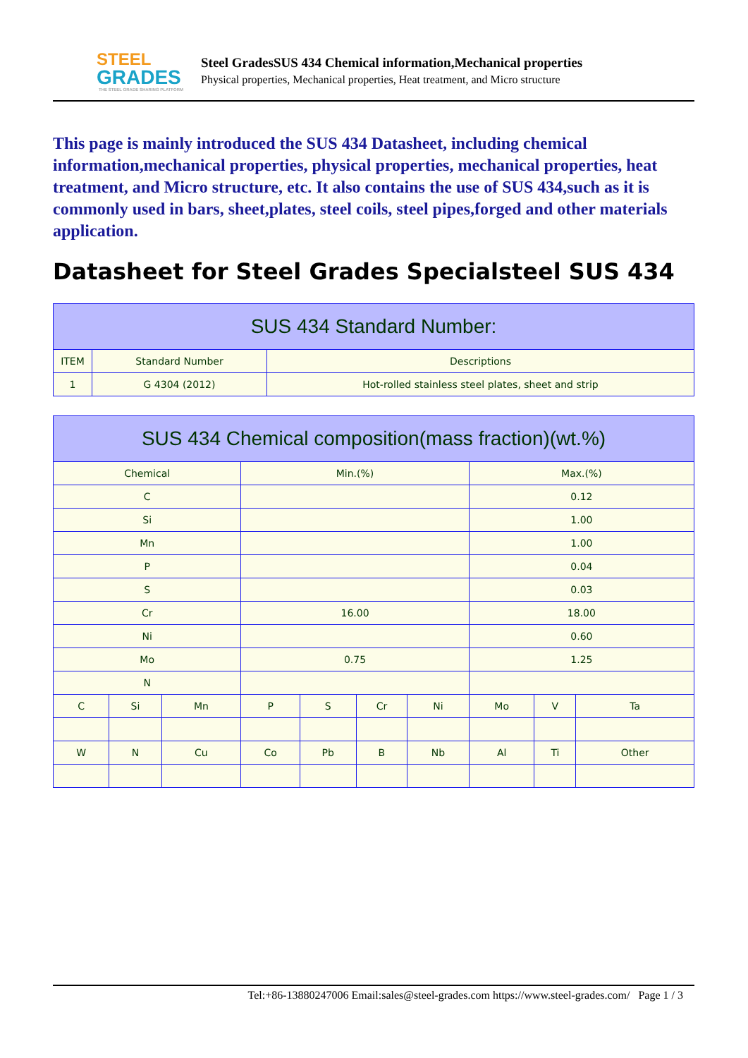STEEL
GRADES
THE STEEL GRADE SHARING PLATFORM
Steel GradesSUS 434 Chemical information,Mechanical properties
Physical properties, Mechanical properties, Heat treatment, and Micro structure
This page is mainly introduced the SUS 434 Datasheet, including chemical information,mechanical properties, physical properties, mechanical properties, heat treatment, and Micro structure, etc. It also contains the use of SUS 434,such as it is commonly used in bars, sheet,plates, steel coils, steel pipes,forged and other materials application.
Datasheet for Steel Grades Specialsteel SUS 434
| SUS 434 Standard Number: | | |
| --- | --- | --- |
| ITEM | Standard Number | Descriptions |
| 1 | G 4304 (2012) | Hot-rolled stainless steel plates, sheet and strip |
| SUS 434 Chemical composition(mass fraction)(wt.%) | | | | | | | | | |
| --- | --- | --- | --- | --- | --- | --- | --- | --- | --- |
| Chemical | | | Min.(%) | | | | Max.(%) | | |
| C | | | | | | | 0.12 | | |
| Si | | | | | | | 1.00 | | |
| Mn | | | | | | | 1.00 | | |
| P | | | | | | | 0.04 | | |
| S | | | | | | | 0.03 | | |
| Cr | | | 16.00 | | | | 18.00 | | |
| Ni | | | | | | | 0.60 | | |
| Mo | | | 0.75 | | | | 1.25 | | |
| N | | | | | | | | | |
| C | Si | Mn | P | S | Cr | Ni | Mo | V | Ta |
| W | N | Cu | Co | Pb | B | Nb | Al | Ti | Other |
Tel:+86-13880247006 Email:sales@steel-grades.com https://www.steel-grades.com/ Page 1 / 3